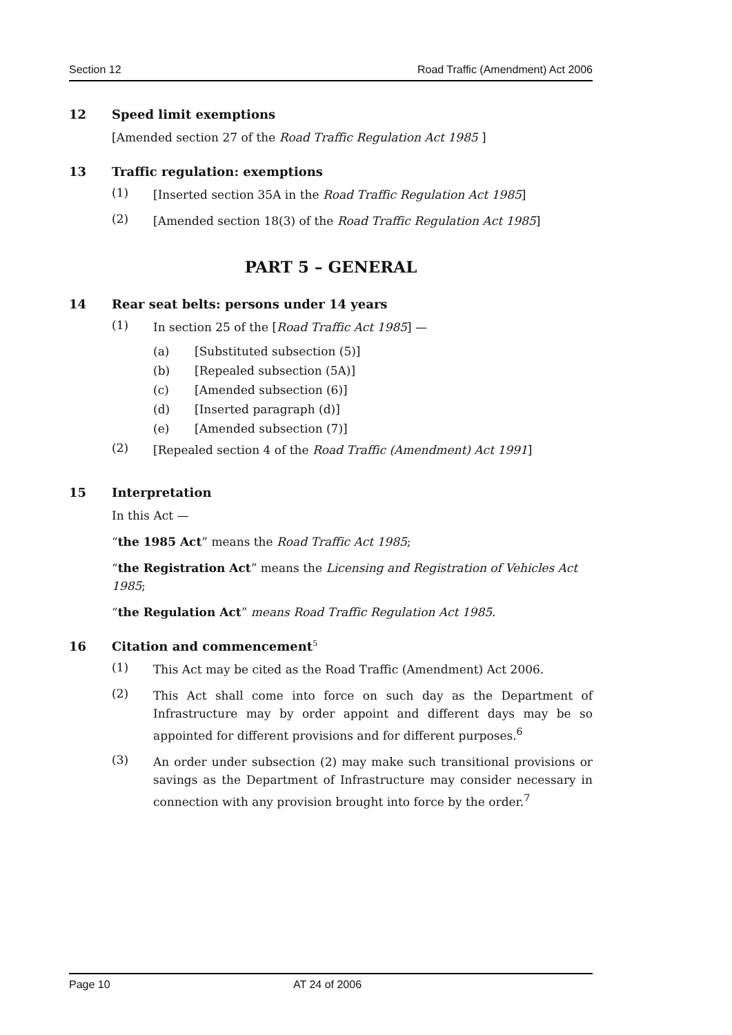Section 12 Road Traffic (Amendment) Act 2006
12 Speed limit exemptions
[Amended section 27 of the Road Traffic Regulation Act 1985 ]
13 Traffic regulation: exemptions
(1)
[Inserted section 35A in the Road Traffic Regulation Act 1985]
(2)
[Amended section 18(3) of the Road Traffic Regulation Act 1985]
PART 5 – GENERAL
14 Rear seat belts: persons under 14 years
(1)
In section 25 of the [Road Traffic Act 1985] —
(a) [Substituted subsection (5)]
(b) [Repealed subsection (5A)]
(c) [Amended subsection (6)]
(d) [Inserted paragraph (d)]
(e) [Amended subsection (7)]
(2)
[Repealed section 4 of the Road Traffic (Amendment) Act 1991]
15 Interpretation
In this Act —
“the 1985 Act” means the Road Traffic Act 1985;
“the Registration Act” means the Licensing and Registration of Vehicles Act 1985;
“the Regulation Act” means Road Traffic Regulation Act 1985.
16 Citation and commencement<sup>5</sup>
(1)
This Act may be cited as the Road Traffic (Amendment) Act 2006.
(2)
This Act shall come into force on such day as the Department of Infrastructure may by order appoint and different days may be so appointed for different provisions and for different purposes.<sup>6</sup>
(3)
An order under subsection (2) may make such transitional provisions or savings as the Department of Infrastructure may consider necessary in connection with any provision brought into force by the order.<sup>7</sup>
Page 10 AT 24 of 2006